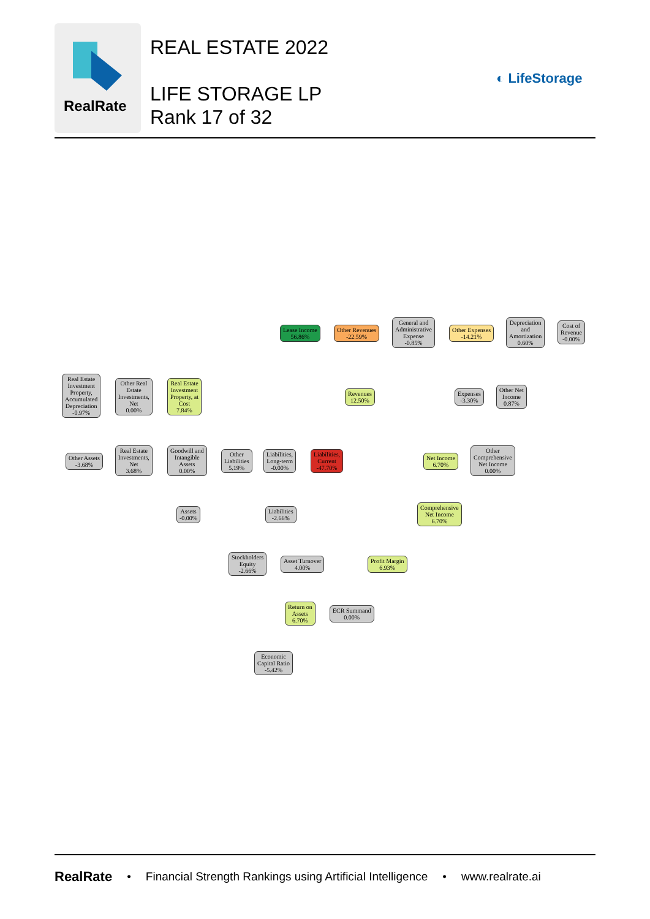RealRate
REAL ESTATE 2022
LIFE STORAGE LP
Rank 17 of 32
◐ LifeStorage
Lease Income
56.86%
Other Revenues
-22.59%
General and
Administrative
Expense
-0.85%
Other Expenses
-14.21%
Depreciation
and
Amortization
0.60%
Cost of
Revenue
-0.00%
Real Estate
Investment
Property,
Accumulated
Depreciation
-0.97%
Other Real
Estate
Investments,
Net
0.00%
Real Estate
Investment
Property, at
Cost
7.84%
Revenues
12.50%
Expenses
-3.30%
Other Net
Income
0.87%
Other Assets
-3.68%
Real Estate
Investments,
Net
3.68%
Goodwill and
Intangible
Assets
0.00%
Other
Liabilities
5.19%
Liabilities,
Long-term
-0.00%
Liabilities,
Current
-47.70%
Net Income
6.70%
Other
Comprehensive
Net Income
0.00%
Assets
-0.00%
Liabilities
-2.66%
Comprehensive
Net Income
6.70%
Stockholders
Equity
-2.66%
Asset Turnover
4.00%
Profit Margin
6.93%
Return on
Assets
6.70%
ECR Summand
0.00%
Economic
Capital Ratio
-5.42%
RealRate • Financial Strength Rankings using Artificial Intelligence • www.realrate.ai